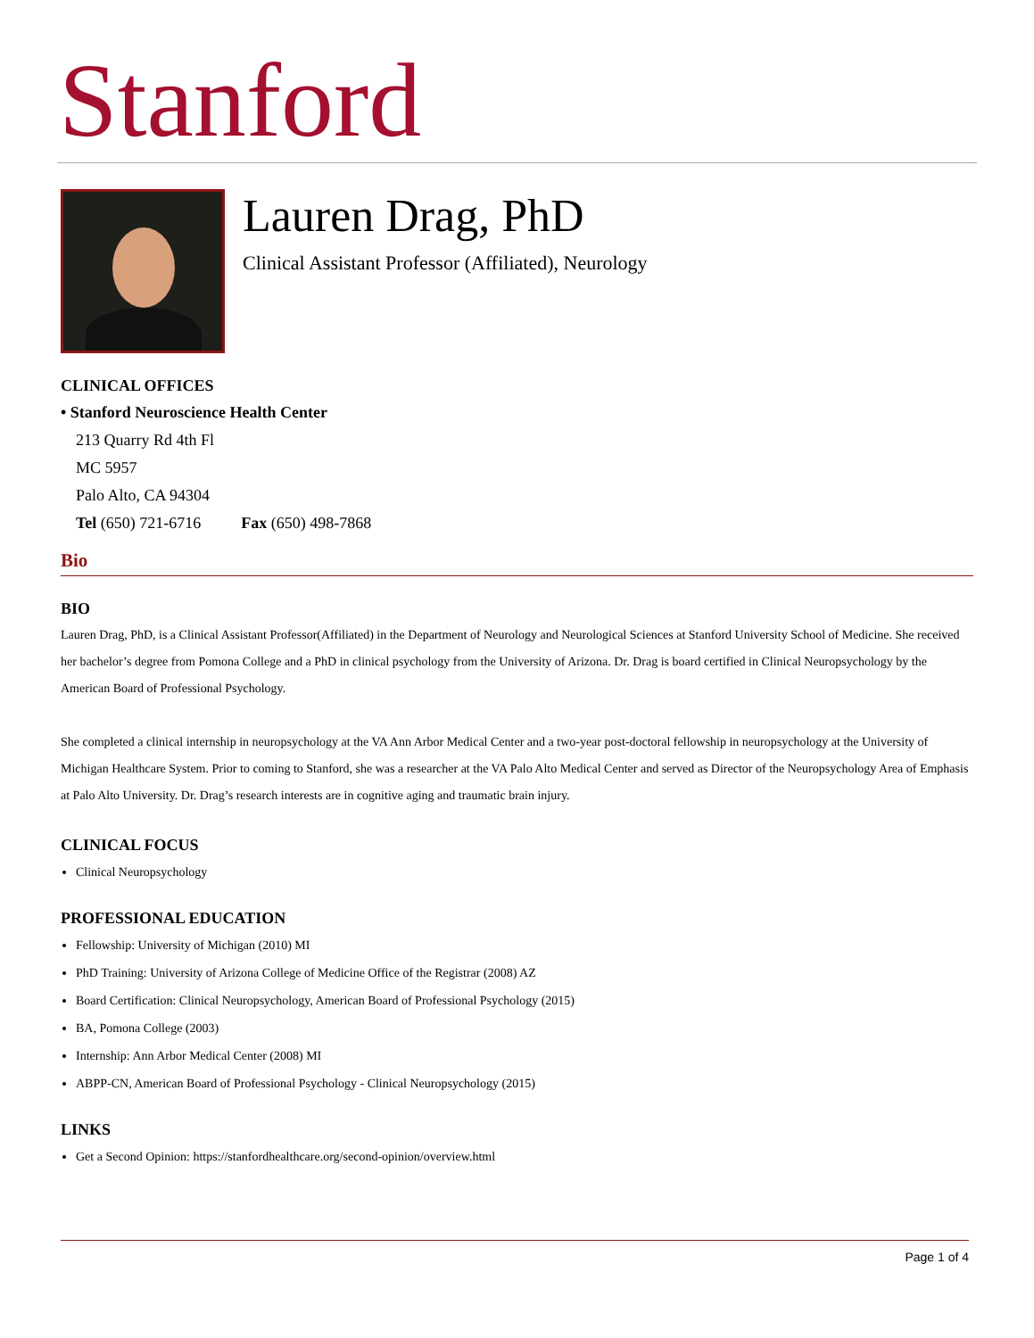Stanford
Lauren Drag, PhD
Clinical Assistant Professor (Affiliated), Neurology
CLINICAL OFFICES
• Stanford Neuroscience Health Center
213 Quarry Rd 4th Fl
MC 5957
Palo Alto, CA 94304
Tel (650) 721-6716 Fax (650) 498-7868
Bio
BIO
Lauren Drag, PhD, is a Clinical Assistant Professor(Affiliated) in the Department of Neurology and Neurological Sciences at Stanford University School of Medicine. She received her bachelor’s degree from Pomona College and a PhD in clinical psychology from the University of Arizona. Dr. Drag is board certified in Clinical Neuropsychology by the American Board of Professional Psychology.
She completed a clinical internship in neuropsychology at the VA Ann Arbor Medical Center and a two-year post-doctoral fellowship in neuropsychology at the University of Michigan Healthcare System. Prior to coming to Stanford, she was a researcher at the VA Palo Alto Medical Center and served as Director of the Neuropsychology Area of Emphasis at Palo Alto University. Dr. Drag’s research interests are in cognitive aging and traumatic brain injury.
CLINICAL FOCUS
Clinical Neuropsychology
PROFESSIONAL EDUCATION
Fellowship: University of Michigan (2010) MI
PhD Training: University of Arizona College of Medicine Office of the Registrar (2008) AZ
Board Certification: Clinical Neuropsychology, American Board of Professional Psychology (2015)
BA, Pomona College (2003)
Internship: Ann Arbor Medical Center (2008) MI
ABPP-CN, American Board of Professional Psychology - Clinical Neuropsychology (2015)
LINKS
Get a Second Opinion: https://stanfordhealthcare.org/second-opinion/overview.html
Page 1 of 4